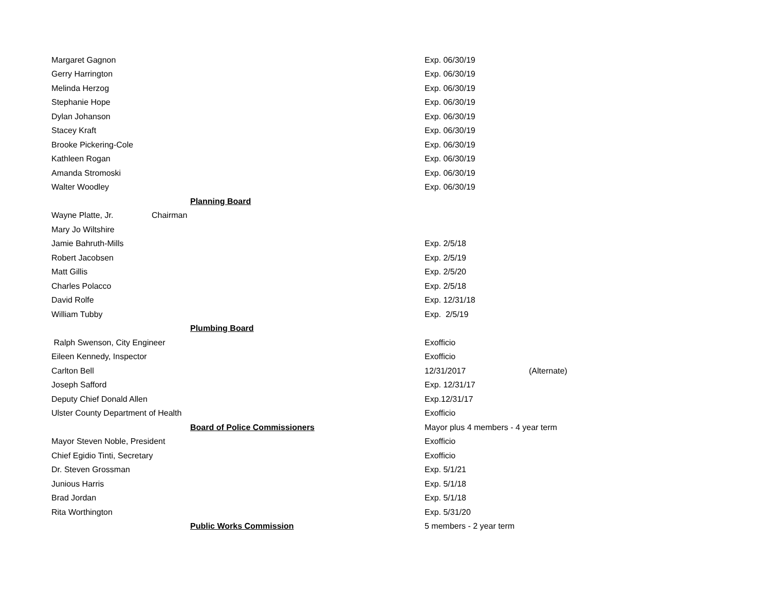| Margaret Gagnon | | | Exp. 06/30/19 | |
| Gerry Harrington | | | Exp. 06/30/19 | |
| Melinda Herzog | | | Exp. 06/30/19 | |
| Stephanie Hope | | | Exp. 06/30/19 | |
| Dylan Johanson | | | Exp. 06/30/19 | |
| Stacey Kraft | | | Exp. 06/30/19 | |
| Brooke Pickering-Cole | | | Exp. 06/30/19 | |
| Kathleen Rogan | | | Exp. 06/30/19 | |
| Amanda Stromoski | | | Exp. 06/30/19 | |
| Walter Woodley | | | Exp. 06/30/19 | |
| Planning Board | | | | |
| Wayne Platte, Jr. | Chairman | | | |
| Mary Jo Wiltshire | | | | |
| Jamie Bahruth-Mills | | | Exp. 2/5/18 | |
| Robert Jacobsen | | | Exp. 2/5/19 | |
| Matt Gillis | | | Exp. 2/5/20 | |
| Charles Polacco | | | Exp. 2/5/18 | |
| David Rolfe | | | Exp. 12/31/18 | |
| William Tubby | | | Exp. 2/5/19 | |
| Plumbing Board | | | | |
| Ralph Swenson, City Engineer | | | Exofficio | |
| Eileen Kennedy, Inspector | | | Exofficio | |
| Carlton Bell | | | 12/31/2017 | (Alternate) |
| Joseph Safford | | | Exp. 12/31/17 | |
| Deputy Chief Donald Allen | | | Exp.12/31/17 | |
| Ulster County Department of Health | | | Exofficio | |
| Board of Police Commissioners | | | Mayor plus 4 members - 4 year term | |
| Mayor Steven Noble, President | | | Exofficio | |
| Chief Egidio Tinti, Secretary | | | Exofficio | |
| Dr. Steven Grossman | | | Exp. 5/1/21 | |
| Junious Harris | | | Exp. 5/1/18 | |
| Brad Jordan | | | Exp. 5/1/18 | |
| Rita Worthington | | | Exp. 5/31/20 | |
| Public Works Commission | | | 5 members - 2 year term | |